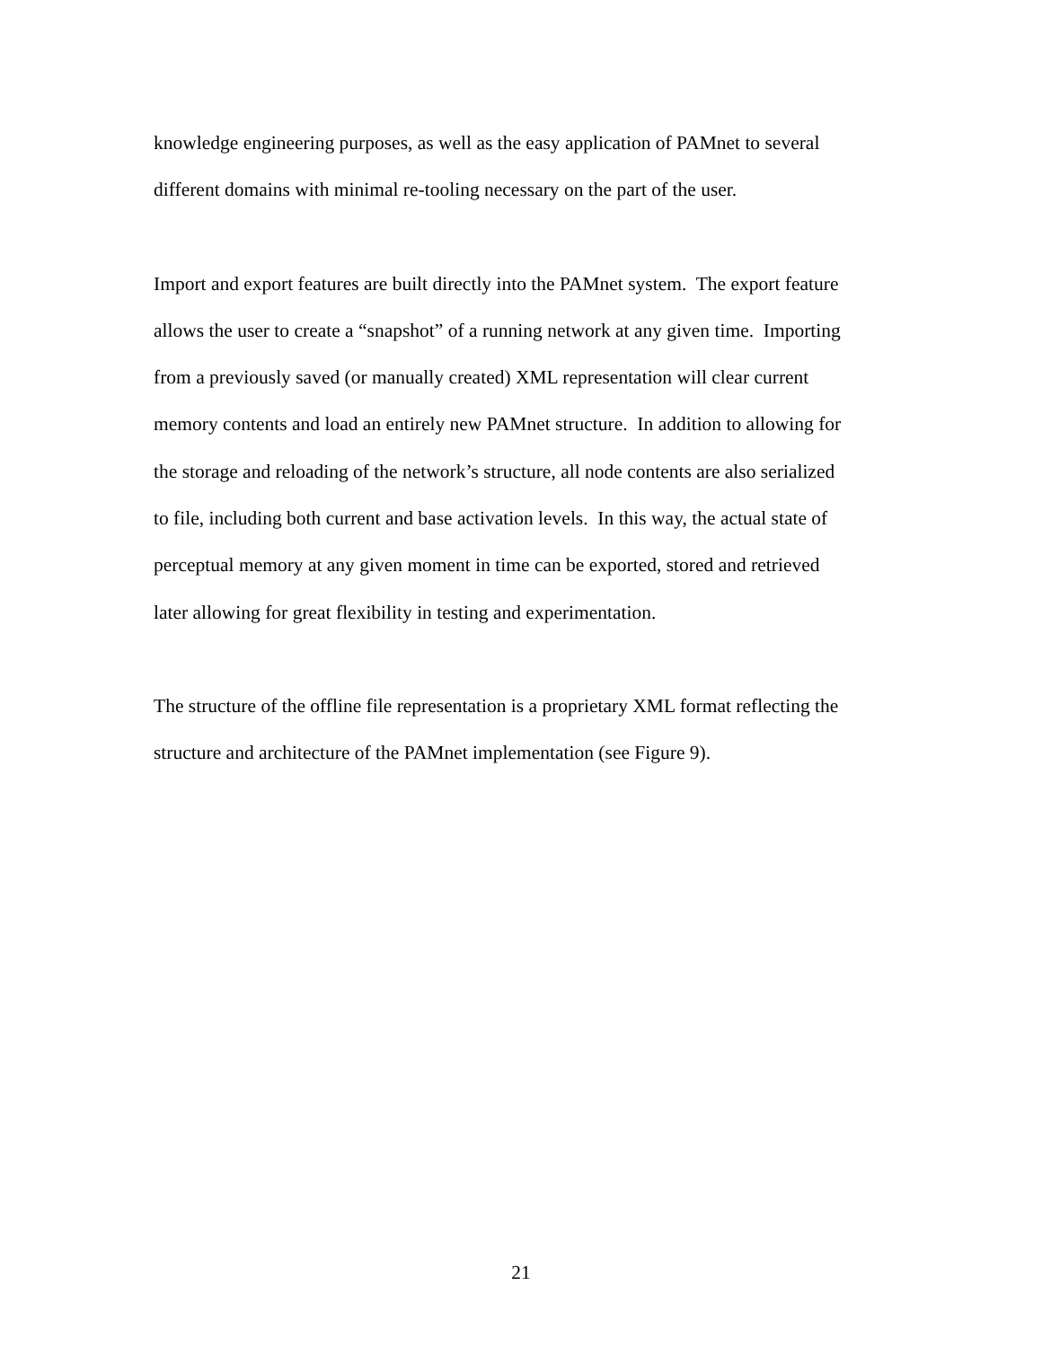knowledge engineering purposes, as well as the easy application of PAMnet to several
different domains with minimal re-tooling necessary on the part of the user.
Import and export features are built directly into the PAMnet system. The export feature
allows the user to create a “snapshot” of a running network at any given time. Importing
from a previously saved (or manually created) XML representation will clear current
memory contents and load an entirely new PAMnet structure. In addition to allowing for
the storage and reloading of the network’s structure, all node contents are also serialized
to file, including both current and base activation levels. In this way, the actual state of
perceptual memory at any given moment in time can be exported, stored and retrieved
later allowing for great flexibility in testing and experimentation.
The structure of the offline file representation is a proprietary XML format reflecting the
structure and architecture of the PAMnet implementation (see Figure 9).
21